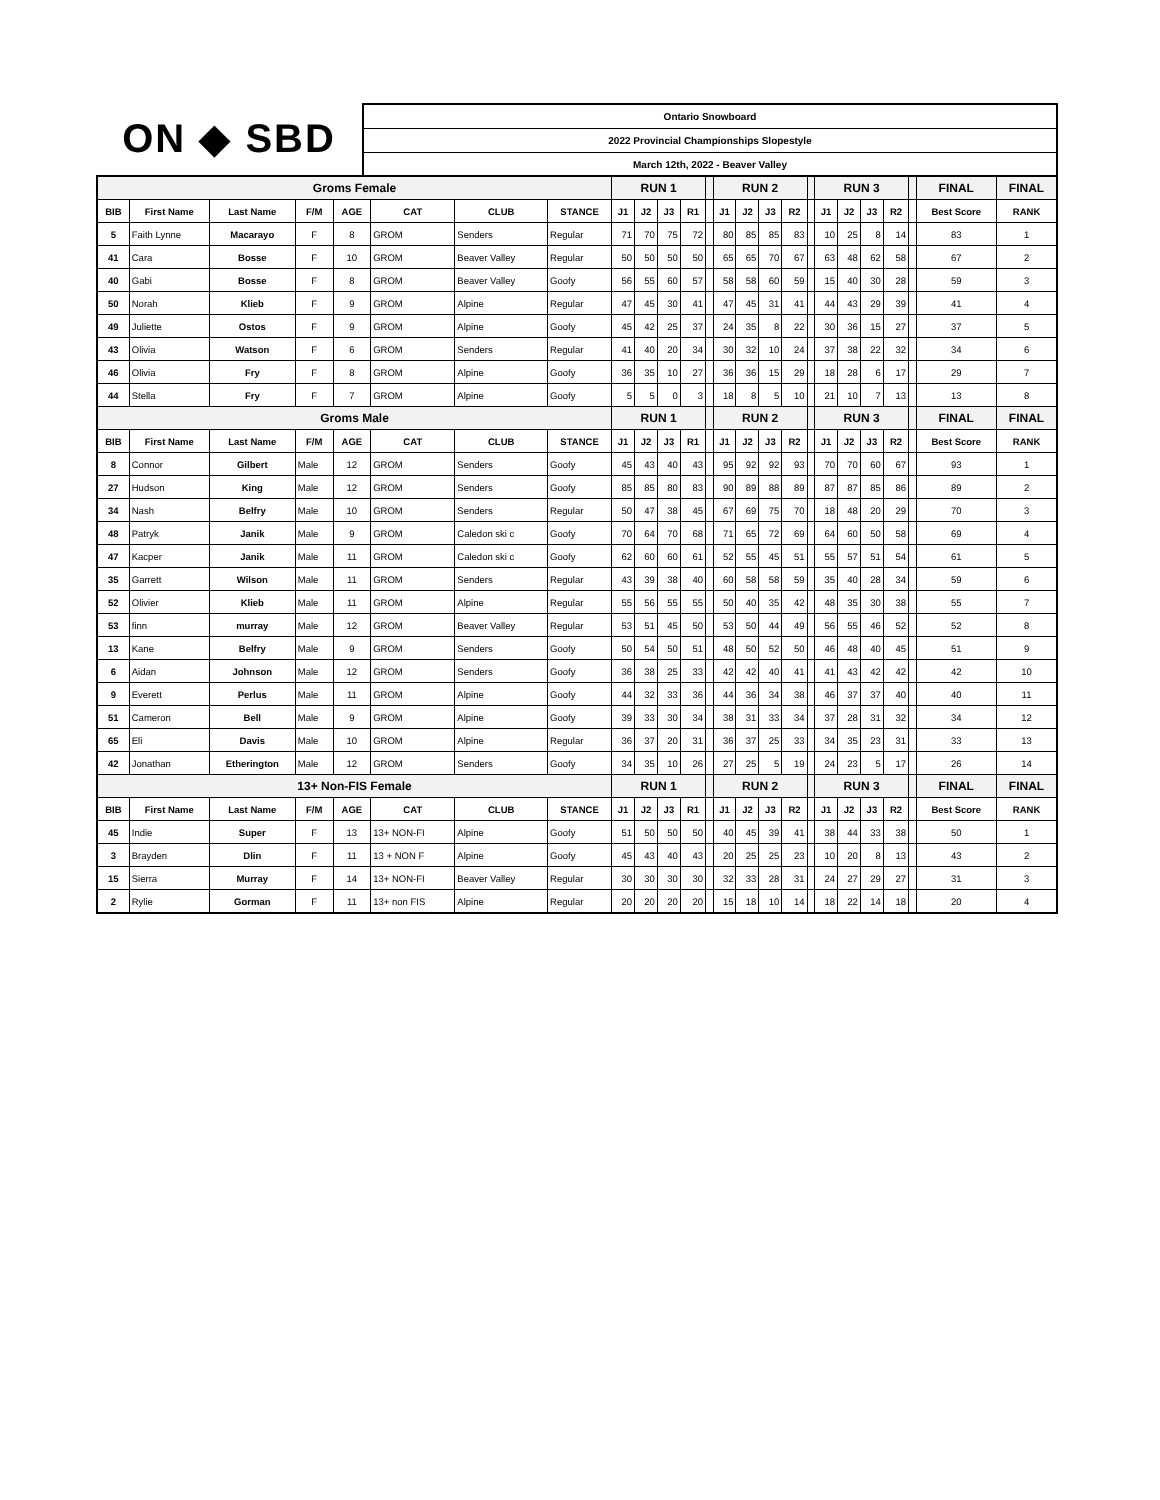ON ◆ SBD
Ontario Snowboard
2022 Provincial Championships Slopestyle
March 12th, 2022 - Beaver Valley
| Groms Female | | | | | | | | RUN 1 | | | | | RUN 2 | | | | | RUN 3 | | | | | FINAL | FINAL |
| BIB | First Name | Last Name | F/M | AGE | CAT | CLUB | STANCE | J1 | J2 | J3 | R1 | | J1 | J2 | J3 | R2 | | J1 | J2 | J3 | R2 | | Best Score | RANK |
| 5 | Faith Lynne | Macarayo | F | 8 | GROM | Senders | Regular | 71 | 70 | 75 | 72 | | 80 | 85 | 85 | 83 | | 10 | 25 | 8 | 14 | | 83 | 1 |
| 41 | Cara | Bosse | F | 10 | GROM | Beaver Valley | Regular | 50 | 50 | 50 | 50 | | 65 | 65 | 70 | 67 | | 63 | 48 | 62 | 58 | | 67 | 2 |
| 40 | Gabi | Bosse | F | 8 | GROM | Beaver Valley | Goofy | 56 | 55 | 60 | 57 | | 58 | 58 | 60 | 59 | | 15 | 40 | 30 | 28 | | 59 | 3 |
| 50 | Norah | Klieb | F | 9 | GROM | Alpine | Regular | 47 | 45 | 30 | 41 | | 47 | 45 | 31 | 41 | | 44 | 43 | 29 | 39 | | 41 | 4 |
| 49 | Juliette | Ostos | F | 9 | GROM | Alpine | Goofy | 45 | 42 | 25 | 37 | | 24 | 35 | 8 | 22 | | 30 | 36 | 15 | 27 | | 37 | 5 |
| 43 | Olivia | Watson | F | 6 | GROM | Senders | Regular | 41 | 40 | 20 | 34 | | 30 | 32 | 10 | 24 | | 37 | 38 | 22 | 32 | | 34 | 6 |
| 46 | Olivia | Fry | F | 8 | GROM | Alpine | Goofy | 36 | 35 | 10 | 27 | | 36 | 36 | 15 | 29 | | 18 | 28 | 6 | 17 | | 29 | 7 |
| 44 | Stella | Fry | F | 7 | GROM | Alpine | Goofy | 5 | 5 | 0 | 3 | | 18 | 8 | 5 | 10 | | 21 | 10 | 7 | 13 | | 13 | 8 |
| Groms Male | | | | | | | | RUN 1 | | | | | RUN 2 | | | | | RUN 3 | | | | | FINAL | FINAL |
| BIB | First Name | Last Name | F/M | AGE | CAT | CLUB | STANCE | J1 | J2 | J3 | R1 | | J1 | J2 | J3 | R2 | | J1 | J2 | J3 | R2 | | Best Score | RANK |
| 8 | Connor | Gilbert | Male | 12 | GROM | Senders | Goofy | 45 | 43 | 40 | 43 | | 95 | 92 | 92 | 93 | | 70 | 70 | 60 | 67 | | 93 | 1 |
| 27 | Hudson | King | Male | 12 | GROM | Senders | Goofy | 85 | 85 | 80 | 83 | | 90 | 89 | 88 | 89 | | 87 | 87 | 85 | 86 | | 89 | 2 |
| 34 | Nash | Belfry | Male | 10 | GROM | Senders | Regular | 50 | 47 | 38 | 45 | | 67 | 69 | 75 | 70 | | 18 | 48 | 20 | 29 | | 70 | 3 |
| 48 | Patryk | Janik | Male | 9 | GROM | Caledon ski c | Goofy | 70 | 64 | 70 | 68 | | 71 | 65 | 72 | 69 | | 64 | 60 | 50 | 58 | | 69 | 4 |
| 47 | Kacper | Janik | Male | 11 | GROM | Caledon ski c | Goofy | 62 | 60 | 60 | 61 | | 52 | 55 | 45 | 51 | | 55 | 57 | 51 | 54 | | 61 | 5 |
| 35 | Garrett | Wilson | Male | 11 | GROM | Senders | Regular | 43 | 39 | 38 | 40 | | 60 | 58 | 58 | 59 | | 35 | 40 | 28 | 34 | | 59 | 6 |
| 52 | Olivier | Klieb | Male | 11 | GROM | Alpine | Regular | 55 | 56 | 55 | 55 | | 50 | 40 | 35 | 42 | | 48 | 35 | 30 | 38 | | 55 | 7 |
| 53 | finn | murray | Male | 12 | GROM | Beaver Valley | Regular | 53 | 51 | 45 | 50 | | 53 | 50 | 44 | 49 | | 56 | 55 | 46 | 52 | | 52 | 8 |
| 13 | Kane | Belfry | Male | 9 | GROM | Senders | Goofy | 50 | 54 | 50 | 51 | | 48 | 50 | 52 | 50 | | 46 | 48 | 40 | 45 | | 51 | 9 |
| 6 | Aidan | Johnson | Male | 12 | GROM | Senders | Goofy | 36 | 38 | 25 | 33 | | 42 | 42 | 40 | 41 | | 41 | 43 | 42 | 42 | | 42 | 10 |
| 9 | Everett | Perlus | Male | 11 | GROM | Alpine | Goofy | 44 | 32 | 33 | 36 | | 44 | 36 | 34 | 38 | | 46 | 37 | 37 | 40 | | 40 | 11 |
| 51 | Cameron | Bell | Male | 9 | GROM | Alpine | Goofy | 39 | 33 | 30 | 34 | | 38 | 31 | 33 | 34 | | 37 | 28 | 31 | 32 | | 34 | 12 |
| 65 | Eli | Davis | Male | 10 | GROM | Alpine | Regular | 36 | 37 | 20 | 31 | | 36 | 37 | 25 | 33 | | 34 | 35 | 23 | 31 | | 33 | 13 |
| 42 | Jonathan | Etherington | Male | 12 | GROM | Senders | Goofy | 34 | 35 | 10 | 26 | | 27 | 25 | 5 | 19 | | 24 | 23 | 5 | 17 | | 26 | 14 |
| 13+ Non-FIS Female | | | | | | | | RUN 1 | | | | | RUN 2 | | | | | RUN 3 | | | | | FINAL | FINAL |
| BIB | First Name | Last Name | F/M | AGE | CAT | CLUB | STANCE | J1 | J2 | J3 | R1 | | J1 | J2 | J3 | R2 | | J1 | J2 | J3 | R2 | | Best Score | RANK |
| 45 | Indie | Super | F | 13 | 13+ NON-FI | Alpine | Goofy | 51 | 50 | 50 | 50 | | 40 | 45 | 39 | 41 | | 38 | 44 | 33 | 38 | | 50 | 1 |
| 3 | Brayden | Dlin | F | 11 | 13 + NON F | Alpine | Goofy | 45 | 43 | 40 | 43 | | 20 | 25 | 25 | 23 | | 10 | 20 | 8 | 13 | | 43 | 2 |
| 15 | Sierra | Murray | F | 14 | 13+ NON-FI | Beaver Valley | Regular | 30 | 30 | 30 | 30 | | 32 | 33 | 28 | 31 | | 24 | 27 | 29 | 27 | | 31 | 3 |
| 2 | Rylie | Gorman | F | 11 | 13+ non FIS | Alpine | Regular | 20 | 20 | 20 | 20 | | 15 | 18 | 10 | 14 | | 18 | 22 | 14 | 18 | | 20 | 4 |